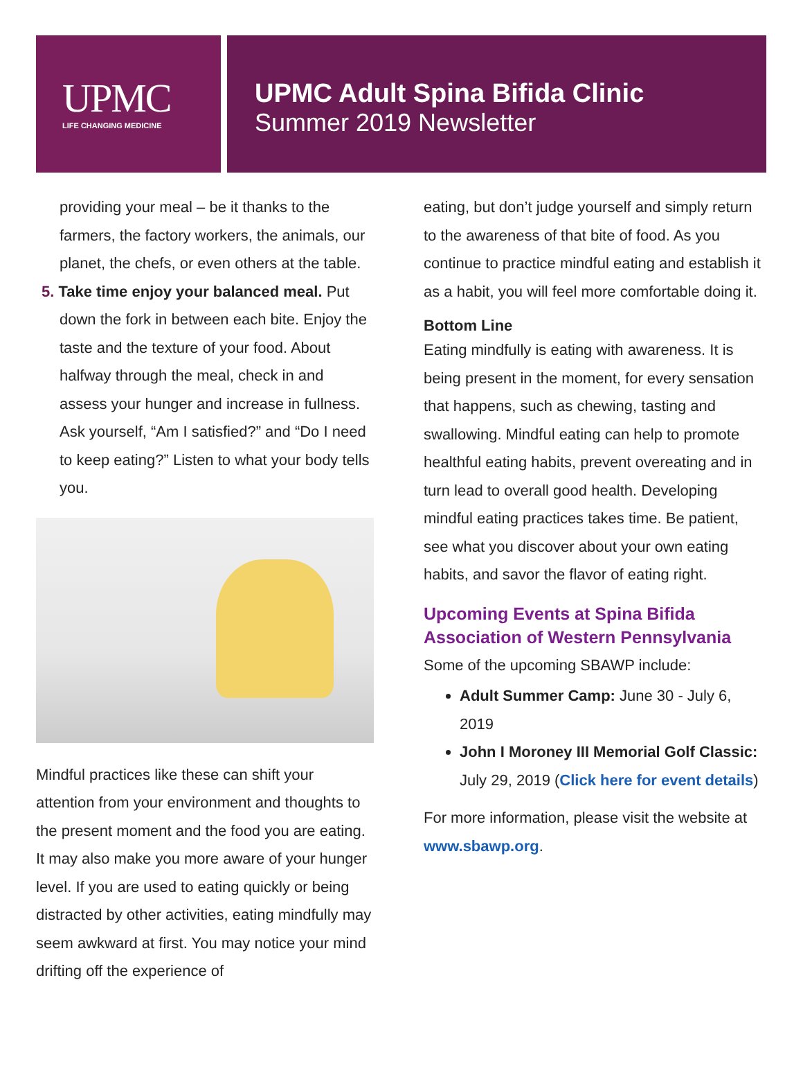UPMC
LIFE CHANGING MEDICINE
UPMC Adult Spina Bifida Clinic
Summer 2019 Newsletter
providing your meal – be it thanks to the farmers, the factory workers, the animals, our planet, the chefs, or even others at the table.
5. Take time enjoy your balanced meal. Put down the fork in between each bite. Enjoy the taste and the texture of your food. About halfway through the meal, check in and assess your hunger and increase in fullness. Ask yourself, “Am I satisfied?” and “Do I need to keep eating?” Listen to what your body tells you.
Mindful practices like these can shift your attention from your environment and thoughts to the present moment and the food you are eating. It may also make you more aware of your hunger level. If you are used to eating quickly or being distracted by other activities, eating mindfully may seem awkward at first. You may notice your mind drifting off the experience of
eating, but don’t judge yourself and simply return to the awareness of that bite of food. As you continue to practice mindful eating and establish it as a habit, you will feel more comfortable doing it.
Bottom Line
Eating mindfully is eating with awareness. It is being present in the moment, for every sensation that happens, such as chewing, tasting and swallowing. Mindful eating can help to promote healthful eating habits, prevent overeating and in turn lead to overall good health. Developing mindful eating practices takes time. Be patient, see what you discover about your own eating habits, and savor the flavor of eating right.
Upcoming Events at Spina Bifida Association of Western Pennsylvania
Some of the upcoming SBAWP include:
Adult Summer Camp: June 30 - July 6, 2019
John I Moroney III Memorial Golf Classic: July 29, 2019 (Click here for event details)
For more information, please visit the website at www.sbawp.org.